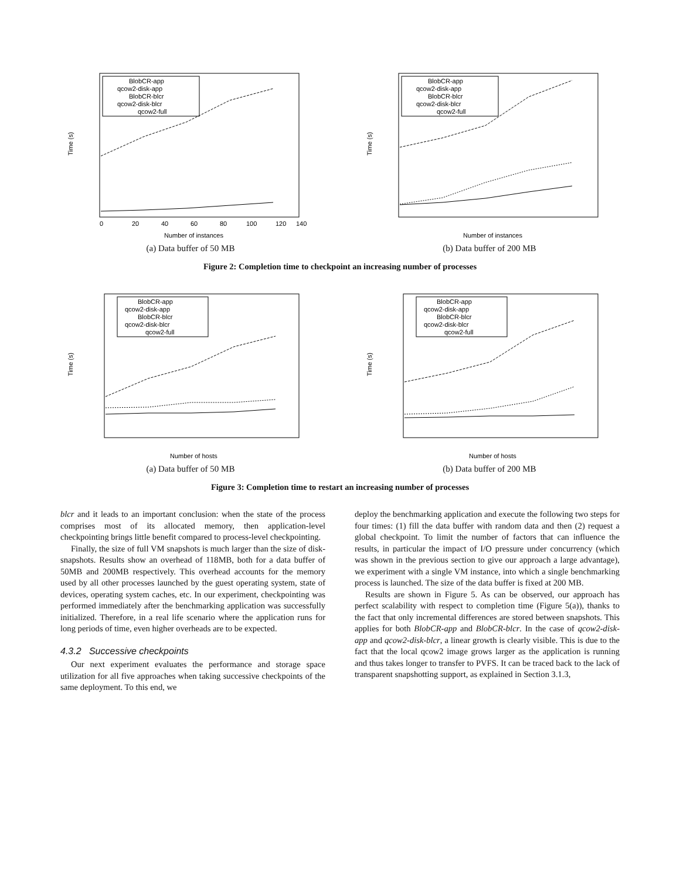Time (s)
Number of instances
0
20
40
60
80
100
120
140
BlobCR-app
qcow2-disk-app
BlobCR-blcr
qcow2-disk-blcr
qcow2-full
(a) Data buffer of 50 MB
Time (s)
Number of instances
BlobCR-app
qcow2-disk-app
BlobCR-blcr
qcow2-disk-blcr
qcow2-full
(b) Data buffer of 200 MB
Figure 2: Completion time to checkpoint an increasing number of processes
Time (s)
Number of hosts
BlobCR-app
qcow2-disk-app
BlobCR-blcr
qcow2-disk-blcr
qcow2-full
(a) Data buffer of 50 MB
Time (s)
Number of hosts
BlobCR-app
qcow2-disk-app
BlobCR-blcr
qcow2-disk-blcr
qcow2-full
(b) Data buffer of 200 MB
Figure 3: Completion time to restart an increasing number of processes
blcr and it leads to an important conclusion: when the state of the process comprises most of its allocated memory, then application-level checkpointing brings little benefit compared to process-level checkpointing.
Finally, the size of full VM snapshots is much larger than the size of disk-snapshots. Results show an overhead of 118MB, both for a data buffer of 50MB and 200MB respectively. This overhead accounts for the memory used by all other processes launched by the guest operating system, state of devices, operating system caches, etc. In our experiment, checkpointing was performed immediately after the benchmarking application was successfully initialized. Therefore, in a real life scenario where the application runs for long periods of time, even higher overheads are to be expected.
4.3.2 Successive checkpoints
Our next experiment evaluates the performance and storage space utilization for all five approaches when taking successive checkpoints of the same deployment. To this end, we
deploy the benchmarking application and execute the following two steps for four times: (1) fill the data buffer with random data and then (2) request a global checkpoint. To limit the number of factors that can influence the results, in particular the impact of I/O pressure under concurrency (which was shown in the previous section to give our approach a large advantage), we experiment with a single VM instance, into which a single benchmarking process is launched. The size of the data buffer is fixed at 200 MB.
Results are shown in Figure 5. As can be observed, our approach has perfect scalability with respect to completion time (Figure 5(a)), thanks to the fact that only incremental differences are stored between snapshots. This applies for both BlobCR-app and BlobCR-blcr. In the case of qcow2-disk-app and qcow2-disk-blcr, a linear growth is clearly visible. This is due to the fact that the local qcow2 image grows larger as the application is running and thus takes longer to transfer to PVFS. It can be traced back to the lack of transparent snapshotting support, as explained in Section 3.1.3,